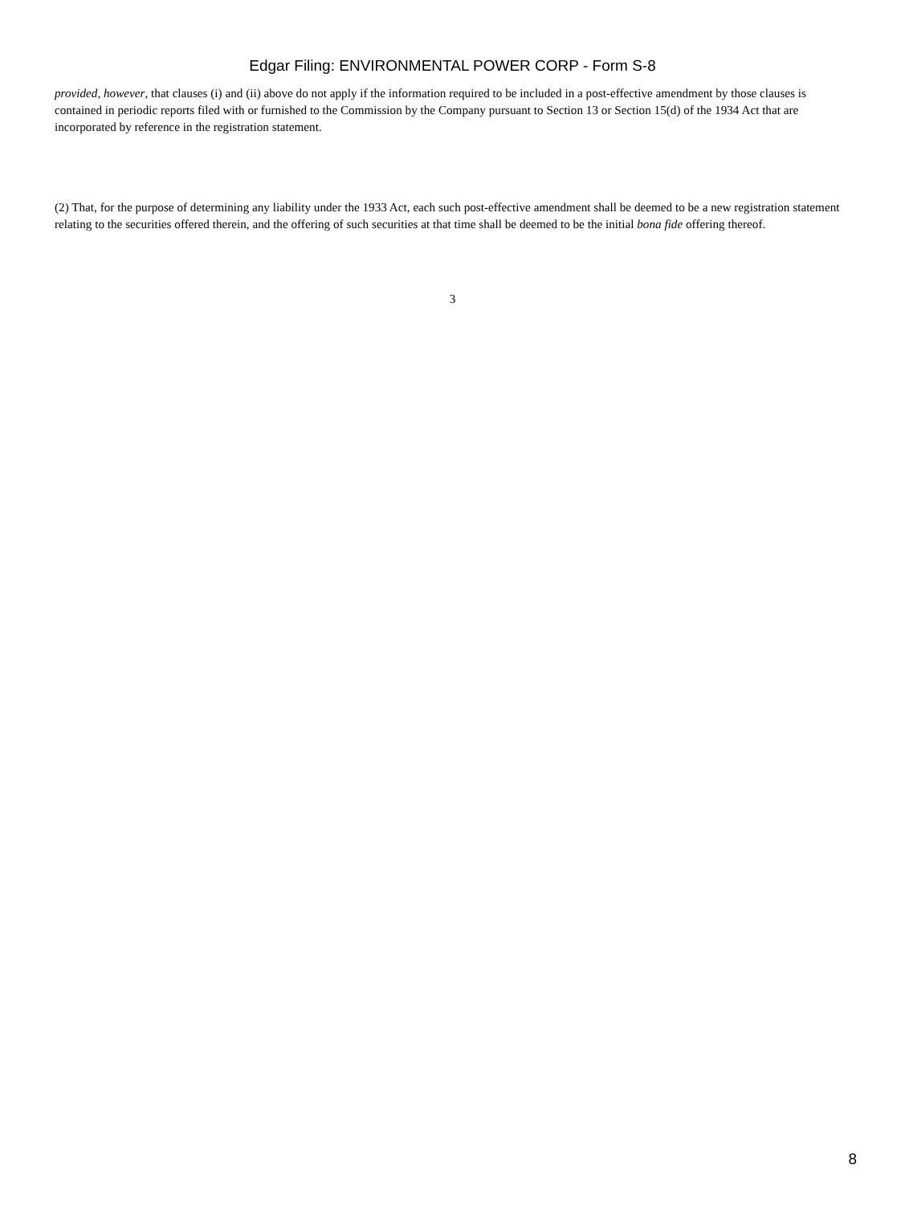Edgar Filing: ENVIRONMENTAL POWER CORP - Form S-8
provided, however, that clauses (i) and (ii) above do not apply if the information required to be included in a post-effective amendment by those clauses is contained in periodic reports filed with or furnished to the Commission by the Company pursuant to Section 13 or Section 15(d) of the 1934 Act that are incorporated by reference in the registration statement.
(2) That, for the purpose of determining any liability under the 1933 Act, each such post-effective amendment shall be deemed to be a new registration statement relating to the securities offered therein, and the offering of such securities at that time shall be deemed to be the initial bona fide offering thereof.
3
8